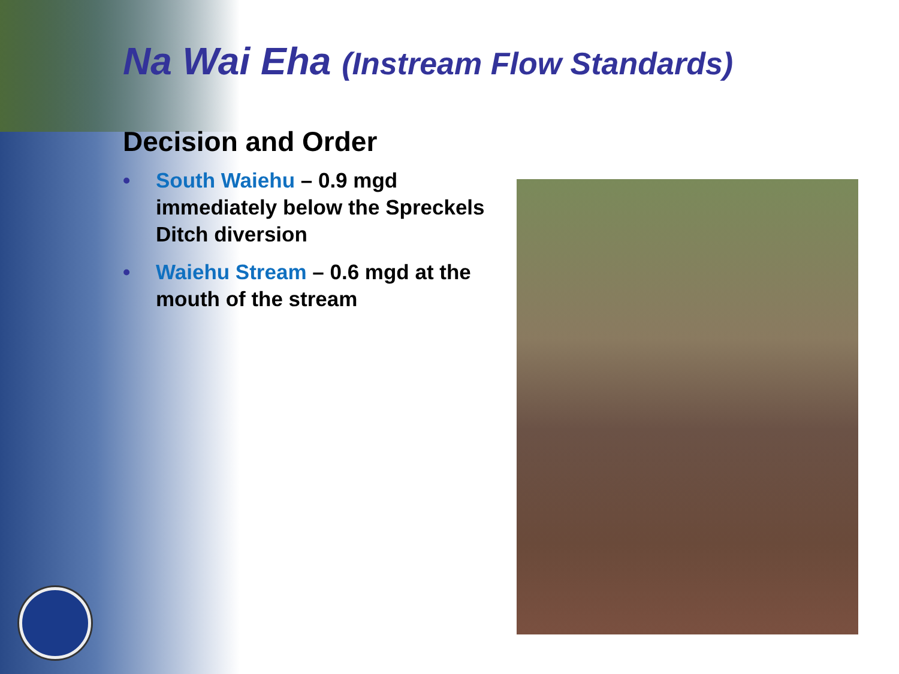Na Wai Eha (Instream Flow Standards)
Decision and Order
• South Waiehu – 0.9 mgd immediately below the Spreckels Ditch diversion
• Waiehu Stream – 0.6 mgd at the mouth of the stream